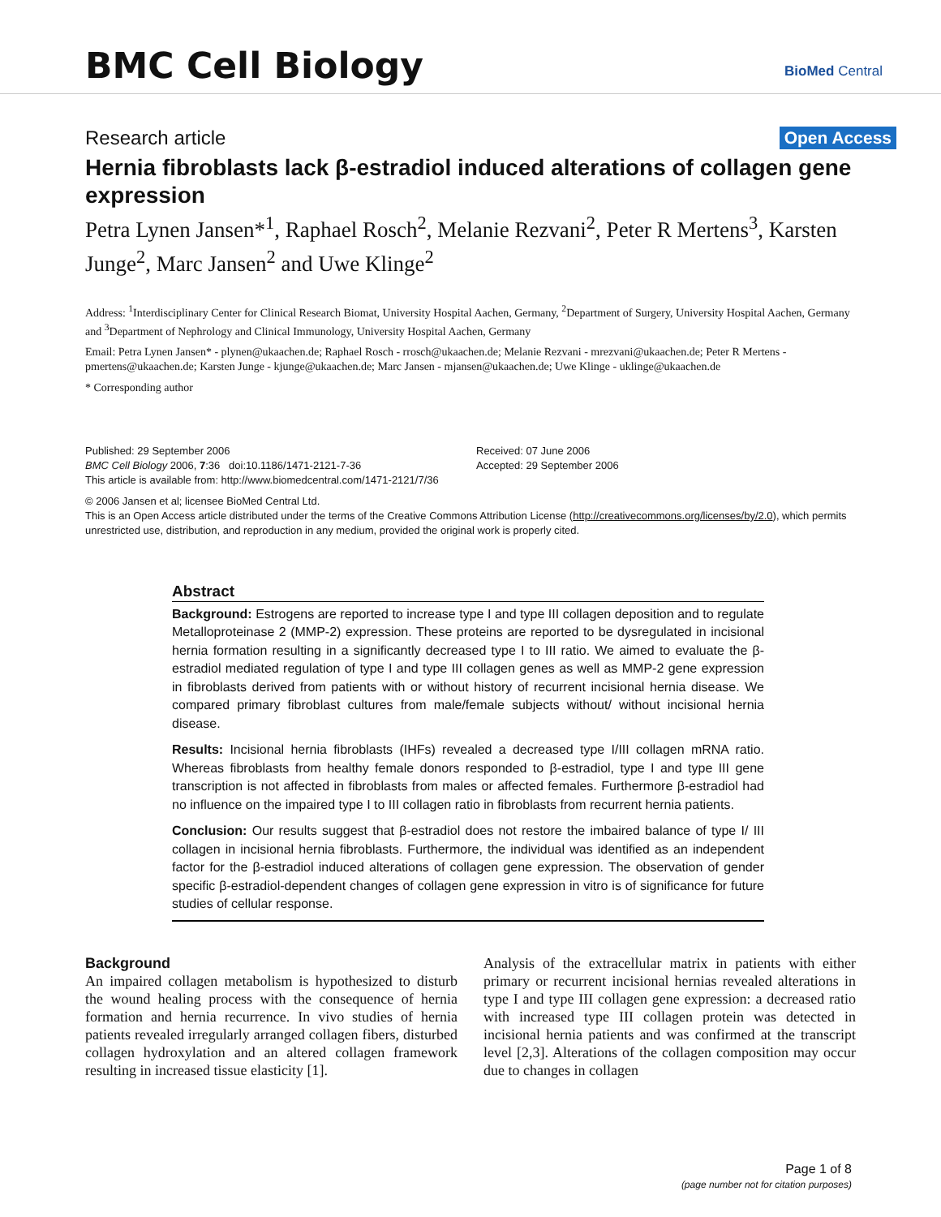BMC Cell Biology BioMed Central
Research article Open Access
Hernia fibroblasts lack β-estradiol induced alterations of collagen gene expression
Petra Lynen Jansen*<sup>1</sup>, Raphael Rosch<sup>2</sup>, Melanie Rezvani<sup>2</sup>, Peter R Mertens<sup>3</sup>, Karsten Junge<sup>2</sup>, Marc Jansen<sup>2</sup> and Uwe Klinge<sup>2</sup>
Address: <sup>1</sup>Interdisciplinary Center for Clinical Research Biomat, University Hospital Aachen, Germany, <sup>2</sup>Department of Surgery, University Hospital Aachen, Germany and <sup>3</sup>Department of Nephrology and Clinical Immunology, University Hospital Aachen, Germany
Email: Petra Lynen Jansen* - plynen@ukaachen.de; Raphael Rosch - rrosch@ukaachen.de; Melanie Rezvani - mrezvani@ukaachen.de; Peter R Mertens - pmertens@ukaachen.de; Karsten Junge - kjunge@ukaachen.de; Marc Jansen - mjansen@ukaachen.de; Uwe Klinge - uklinge@ukaachen.de
* Corresponding author
Published: 29 September 2006
BMC Cell Biology 2006, 7:36 doi:10.1186/1471-2121-7-36
This article is available from: http://www.biomedcentral.com/1471-2121/7/36
Received: 07 June 2006
Accepted: 29 September 2006
© 2006 Jansen et al; licensee BioMed Central Ltd.
This is an Open Access article distributed under the terms of the Creative Commons Attribution License (http://creativecommons.org/licenses/by/2.0), which permits unrestricted use, distribution, and reproduction in any medium, provided the original work is properly cited.
Abstract
Background: Estrogens are reported to increase type I and type III collagen deposition and to regulate Metalloproteinase 2 (MMP-2) expression. These proteins are reported to be dysregulated in incisional hernia formation resulting in a significantly decreased type I to III ratio. We aimed to evaluate the β-estradiol mediated regulation of type I and type III collagen genes as well as MMP-2 gene expression in fibroblasts derived from patients with or without history of recurrent incisional hernia disease. We compared primary fibroblast cultures from male/female subjects without/ without incisional hernia disease.
Results: Incisional hernia fibroblasts (IHFs) revealed a decreased type I/III collagen mRNA ratio. Whereas fibroblasts from healthy female donors responded to β-estradiol, type I and type III gene transcription is not affected in fibroblasts from males or affected females. Furthermore β-estradiol had no influence on the impaired type I to III collagen ratio in fibroblasts from recurrent hernia patients.
Conclusion: Our results suggest that β-estradiol does not restore the imbaired balance of type I/ III collagen in incisional hernia fibroblasts. Furthermore, the individual was identified as an independent factor for the β-estradiol induced alterations of collagen gene expression. The observation of gender specific β-estradiol-dependent changes of collagen gene expression in vitro is of significance for future studies of cellular response.
Background
An impaired collagen metabolism is hypothesized to disturb the wound healing process with the consequence of hernia formation and hernia recurrence. In vivo studies of hernia patients revealed irregularly arranged collagen fibers, disturbed collagen hydroxylation and an altered collagen framework resulting in increased tissue elasticity [1].
Analysis of the extracellular matrix in patients with either primary or recurrent incisional hernias revealed alterations in type I and type III collagen gene expression: a decreased ratio with increased type III collagen protein was detected in incisional hernia patients and was confirmed at the transcript level [2,3]. Alterations of the collagen composition may occur due to changes in collagen
Page 1 of 8
(page number not for citation purposes)